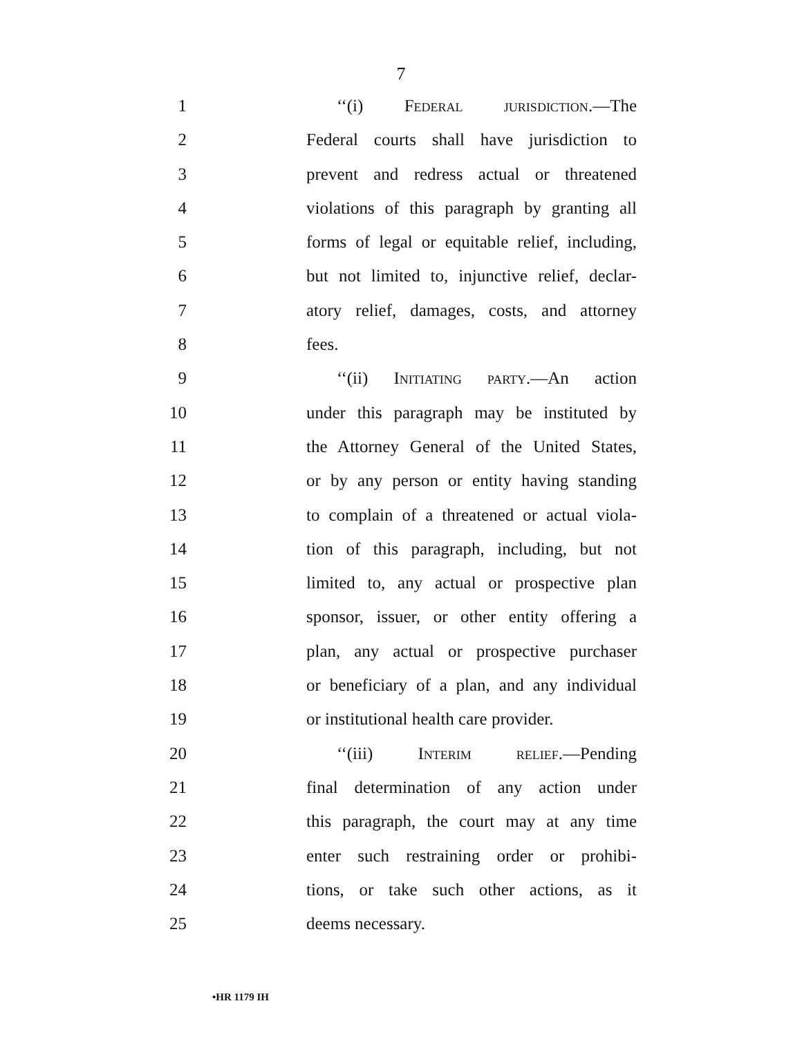7
1 ‘‘(i) Federal jurisdiction.—The
2 Federal courts shall have jurisdiction to
3 prevent and redress actual or threatened
4 violations of this paragraph by granting all
5 forms of legal or equitable relief, including,
6 but not limited to, injunctive relief, declar-
7 atory relief, damages, costs, and attorney
8 fees.
9 ‘‘(ii) Initiating party.—An action
10 under this paragraph may be instituted by
11 the Attorney General of the United States,
12 or by any person or entity having standing
13 to complain of a threatened or actual viola-
14 tion of this paragraph, including, but not
15 limited to, any actual or prospective plan
16 sponsor, issuer, or other entity offering a
17 plan, any actual or prospective purchaser
18 or beneficiary of a plan, and any individual
19 or institutional health care provider.
20 ‘‘(iii) Interim relief.—Pending
21 final determination of any action under
22 this paragraph, the court may at any time
23 enter such restraining order or prohibi-
24 tions, or take such other actions, as it
25 deems necessary.
•HR 1179 IH